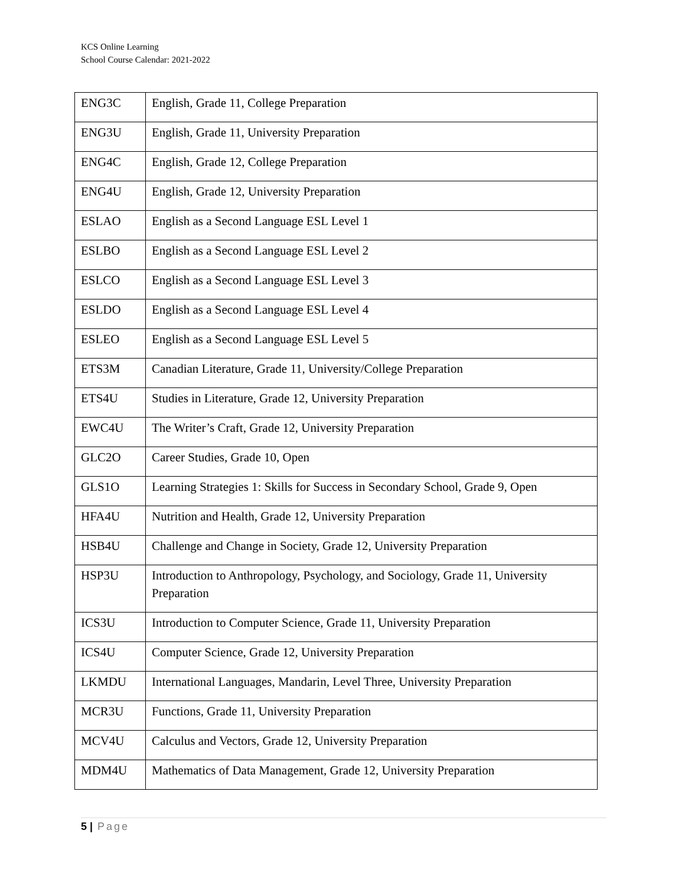KCS Online Learning
School Course Calendar: 2021-2022
| ENG3C | English, Grade 11, College Preparation |
| ENG3U | English, Grade 11, University Preparation |
| ENG4C | English, Grade 12, College Preparation |
| ENG4U | English, Grade 12, University Preparation |
| ESLAO | English as a Second Language ESL Level 1 |
| ESLBO | English as a Second Language ESL Level 2 |
| ESLCO | English as a Second Language ESL Level 3 |
| ESLDO | English as a Second Language ESL Level 4 |
| ESLEO | English as a Second Language ESL Level 5 |
| ETS3M | Canadian Literature, Grade 11, University/College Preparation |
| ETS4U | Studies in Literature, Grade 12, University Preparation |
| EWC4U | The Writer’s Craft, Grade 12, University Preparation |
| GLC2O | Career Studies, Grade 10, Open |
| GLS1O | Learning Strategies 1: Skills for Success in Secondary School, Grade 9, Open |
| HFA4U | Nutrition and Health, Grade 12, University Preparation |
| HSB4U | Challenge and Change in Society, Grade 12, University Preparation |
| HSP3U | Introduction to Anthropology, Psychology, and Sociology, Grade 11, University Preparation |
| ICS3U | Introduction to Computer Science, Grade 11, University Preparation |
| ICS4U | Computer Science, Grade 12, University Preparation |
| LKMDU | International Languages, Mandarin, Level Three, University Preparation |
| MCR3U | Functions, Grade 11, University Preparation |
| MCV4U | Calculus and Vectors, Grade 12, University Preparation |
| MDM4U | Mathematics of Data Management, Grade 12, University Preparation |
5 | Page